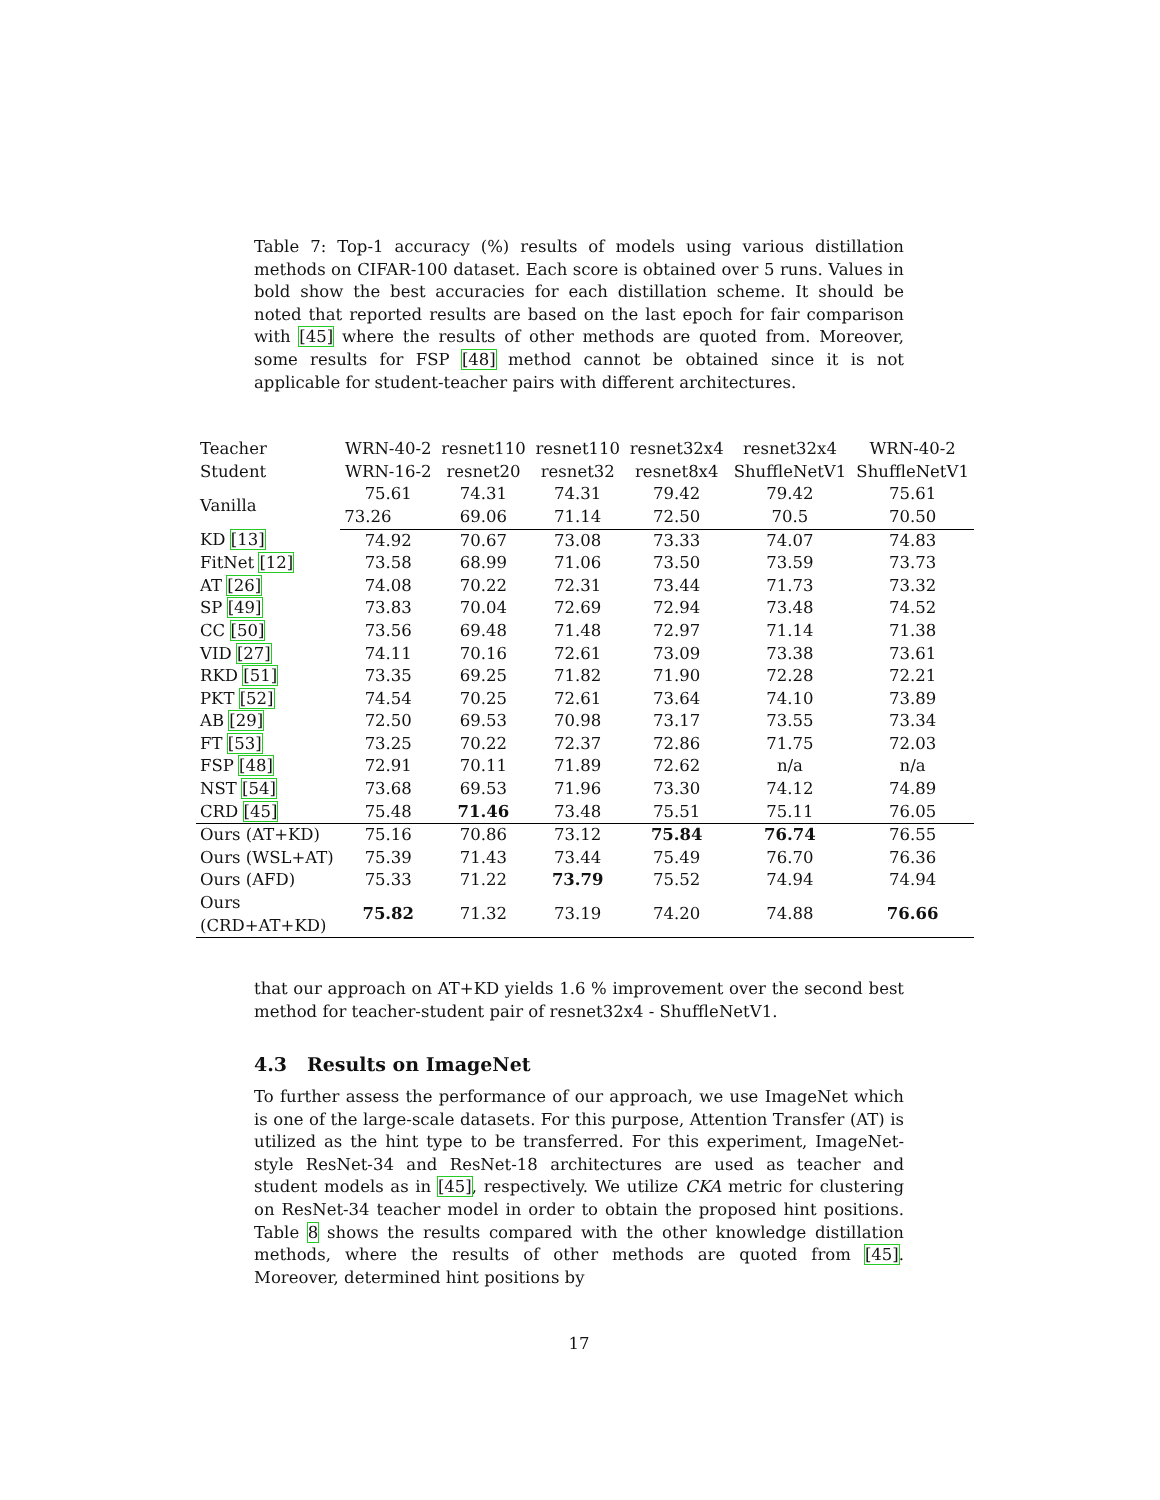Table 7: Top-1 accuracy (%) results of models using various distillation methods on CIFAR-100 dataset. Each score is obtained over 5 runs. Values in bold show the best accuracies for each distillation scheme. It should be noted that reported results are based on the last epoch for fair comparison with [45] where the results of other methods are quoted from. Moreover, some results for FSP [48] method cannot be obtained since it is not applicable for student-teacher pairs with different architectures.
| Teacher | WRN-40-2 | resnet110 | resnet110 | resnet32x4 | resnet32x4 | WRN-40-2 |
| --- | --- | --- | --- | --- | --- | --- |
| Student | WRN-16-2 | resnet20 | resnet32 | resnet8x4 | ShuffleNetV1 | ShuffleNetV1 |
| Vanilla | 75.61 | 74.31 | 74.31 | 79.42 | 79.42 | 75.61 |
| | 73.26 | 69.06 | 71.14 | 72.50 | 70.5 | 70.50 |
| KD [13] | 74.92 | 70.67 | 73.08 | 73.33 | 74.07 | 74.83 |
| FitNet [12] | 73.58 | 68.99 | 71.06 | 73.50 | 73.59 | 73.73 |
| AT [26] | 74.08 | 70.22 | 72.31 | 73.44 | 71.73 | 73.32 |
| SP [49] | 73.83 | 70.04 | 72.69 | 72.94 | 73.48 | 74.52 |
| CC [50] | 73.56 | 69.48 | 71.48 | 72.97 | 71.14 | 71.38 |
| VID [27] | 74.11 | 70.16 | 72.61 | 73.09 | 73.38 | 73.61 |
| RKD [51] | 73.35 | 69.25 | 71.82 | 71.90 | 72.28 | 72.21 |
| PKT [52] | 74.54 | 70.25 | 72.61 | 73.64 | 74.10 | 73.89 |
| AB [29] | 72.50 | 69.53 | 70.98 | 73.17 | 73.55 | 73.34 |
| FT [53] | 73.25 | 70.22 | 72.37 | 72.86 | 71.75 | 72.03 |
| FSP [48] | 72.91 | 70.11 | 71.89 | 72.62 | n/a | n/a |
| NST [54] | 73.68 | 69.53 | 71.96 | 73.30 | 74.12 | 74.89 |
| CRD [45] | 75.48 | 71.46 | 73.48 | 75.51 | 75.11 | 76.05 |
| Ours (AT+KD) | 75.16 | 70.86 | 73.12 | 75.84 | 76.74 | 76.55 |
| Ours (WSL+AT) | 75.39 | 71.43 | 73.44 | 75.49 | 76.70 | 76.36 |
| Ours (AFD) | 75.33 | 71.22 | 73.79 | 75.52 | 74.94 | 74.94 |
| Ours (CRD+AT+KD) | 75.82 | 71.32 | 73.19 | 74.20 | 74.88 | 76.66 |
that our approach on AT+KD yields 1.6 % improvement over the second best method for teacher-student pair of resnet32x4 - ShuffleNetV1.
4.3 Results on ImageNet
To further assess the performance of our approach, we use ImageNet which is one of the large-scale datasets. For this purpose, Attention Transfer (AT) is utilized as the hint type to be transferred. For this experiment, ImageNet-style ResNet-34 and ResNet-18 architectures are used as teacher and student models as in [45], respectively. We utilize CKA metric for clustering on ResNet-34 teacher model in order to obtain the proposed hint positions. Table 8 shows the results compared with the other knowledge distillation methods, where the results of other methods are quoted from [45]. Moreover, determined hint positions by
17